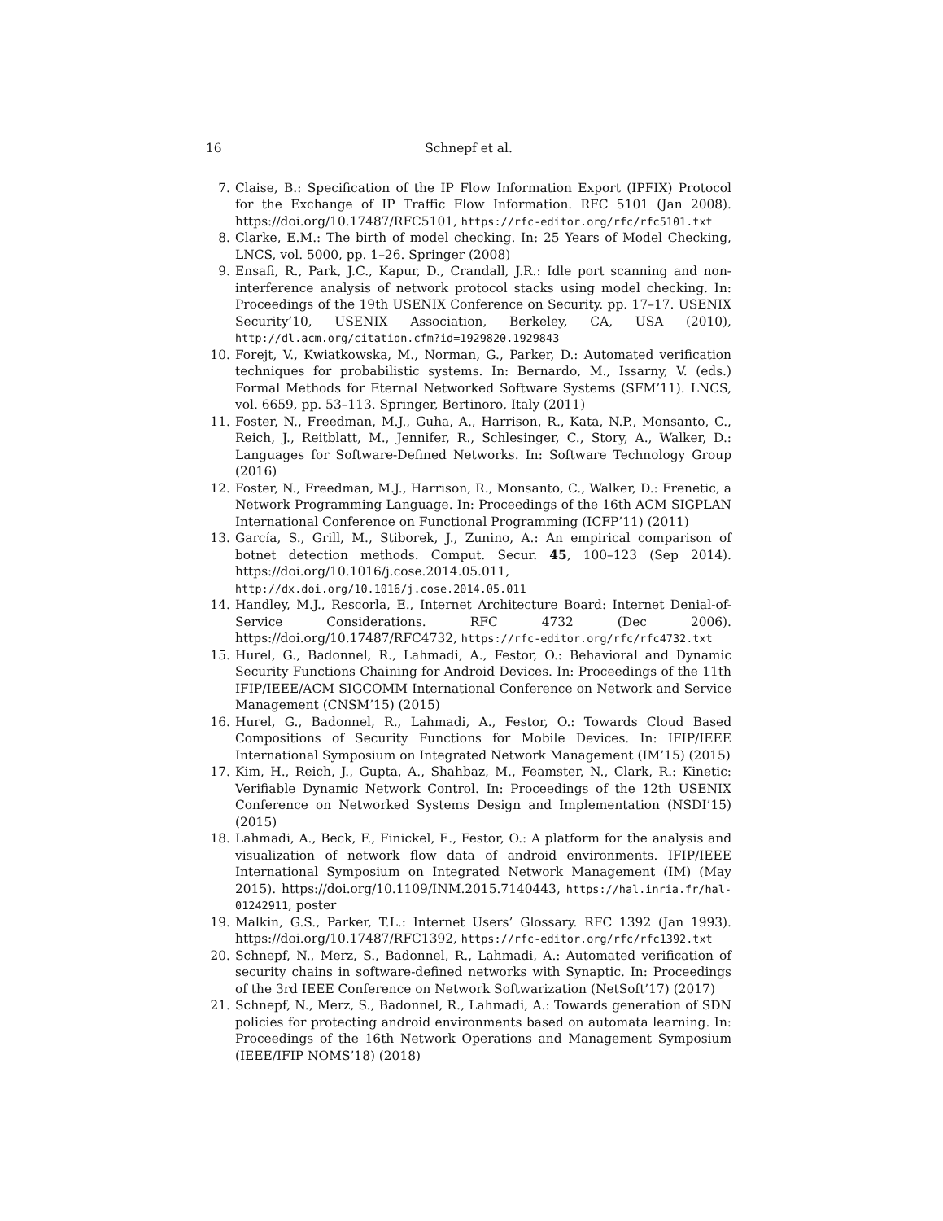16 Schnepf et al.
7. Claise, B.: Specification of the IP Flow Information Export (IPFIX) Protocol for the Exchange of IP Traffic Flow Information. RFC 5101 (Jan 2008). https://doi.org/10.17487/RFC5101, https://rfc-editor.org/rfc/rfc5101.txt
8. Clarke, E.M.: The birth of model checking. In: 25 Years of Model Checking, LNCS, vol. 5000, pp. 1–26. Springer (2008)
9. Ensafi, R., Park, J.C., Kapur, D., Crandall, J.R.: Idle port scanning and non-interference analysis of network protocol stacks using model checking. In: Proceedings of the 19th USENIX Conference on Security. pp. 17–17. USENIX Security’10, USENIX Association, Berkeley, CA, USA (2010), http://dl.acm.org/citation.cfm?id=1929820.1929843
10. Forejt, V., Kwiatkowska, M., Norman, G., Parker, D.: Automated verification techniques for probabilistic systems. In: Bernardo, M., Issarny, V. (eds.) Formal Methods for Eternal Networked Software Systems (SFM’11). LNCS, vol. 6659, pp. 53–113. Springer, Bertinoro, Italy (2011)
11. Foster, N., Freedman, M.J., Guha, A., Harrison, R., Kata, N.P., Monsanto, C., Reich, J., Reitblatt, M., Jennifer, R., Schlesinger, C., Story, A., Walker, D.: Languages for Software-Defined Networks. In: Software Technology Group (2016)
12. Foster, N., Freedman, M.J., Harrison, R., Monsanto, C., Walker, D.: Frenetic, a Network Programming Language. In: Proceedings of the 16th ACM SIGPLAN International Conference on Functional Programming (ICFP’11) (2011)
13. García, S., Grill, M., Stiborek, J., Zunino, A.: An empirical comparison of botnet detection methods. Comput. Secur. 45, 100–123 (Sep 2014). https://doi.org/10.1016/j.cose.2014.05.011, http://dx.doi.org/10.1016/j.cose.2014.05.011
14. Handley, M.J., Rescorla, E., Internet Architecture Board: Internet Denial-of-Service Considerations. RFC 4732 (Dec 2006). https://doi.org/10.17487/RFC4732, https://rfc-editor.org/rfc/rfc4732.txt
15. Hurel, G., Badonnel, R., Lahmadi, A., Festor, O.: Behavioral and Dynamic Security Functions Chaining for Android Devices. In: Proceedings of the 11th IFIP/IEEE/ACM SIGCOMM International Conference on Network and Service Management (CNSM’15) (2015)
16. Hurel, G., Badonnel, R., Lahmadi, A., Festor, O.: Towards Cloud Based Compositions of Security Functions for Mobile Devices. In: IFIP/IEEE International Symposium on Integrated Network Management (IM’15) (2015)
17. Kim, H., Reich, J., Gupta, A., Shahbaz, M., Feamster, N., Clark, R.: Kinetic: Verifiable Dynamic Network Control. In: Proceedings of the 12th USENIX Conference on Networked Systems Design and Implementation (NSDI’15) (2015)
18. Lahmadi, A., Beck, F., Finickel, E., Festor, O.: A platform for the analysis and visualization of network flow data of android environments. IFIP/IEEE International Symposium on Integrated Network Management (IM) (May 2015). https://doi.org/10.1109/INM.2015.7140443, https://hal.inria.fr/hal-01242911, poster
19. Malkin, G.S., Parker, T.L.: Internet Users’ Glossary. RFC 1392 (Jan 1993). https://doi.org/10.17487/RFC1392, https://rfc-editor.org/rfc/rfc1392.txt
20. Schnepf, N., Merz, S., Badonnel, R., Lahmadi, A.: Automated verification of security chains in software-defined networks with Synaptic. In: Proceedings of the 3rd IEEE Conference on Network Softwarization (NetSoft’17) (2017)
21. Schnepf, N., Merz, S., Badonnel, R., Lahmadi, A.: Towards generation of SDN policies for protecting android environments based on automata learning. In: Proceedings of the 16th Network Operations and Management Symposium (IEEE/IFIP NOMS’18) (2018)